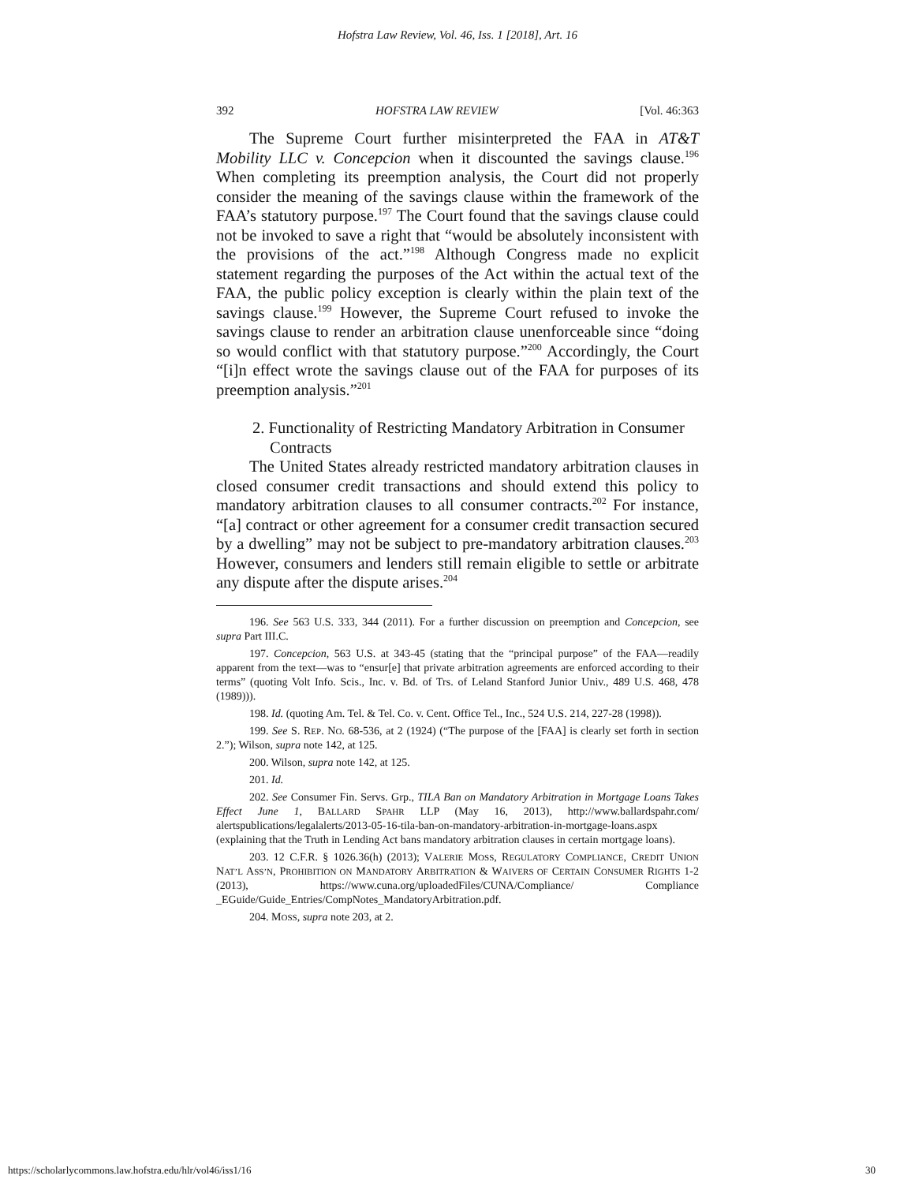Hofstra Law Review, Vol. 46, Iss. 1 [2018], Art. 16
392 HOFSTRA LAW REVIEW [Vol. 46:363
The Supreme Court further misinterpreted the FAA in AT&T Mobility LLC v. Concepcion when it discounted the savings clause.<sup>196</sup> When completing its preemption analysis, the Court did not properly consider the meaning of the savings clause within the framework of the FAA’s statutory purpose.<sup>197</sup> The Court found that the savings clause could not be invoked to save a right that “would be absolutely inconsistent with the provisions of the act.”<sup>198</sup> Although Congress made no explicit statement regarding the purposes of the Act within the actual text of the FAA, the public policy exception is clearly within the plain text of the savings clause.<sup>199</sup> However, the Supreme Court refused to invoke the savings clause to render an arbitration clause unenforceable since “doing so would conflict with that statutory purpose.”<sup>200</sup> Accordingly, the Court “[i]n effect wrote the savings clause out of the FAA for purposes of its preemption analysis.”<sup>201</sup>
2. Functionality of Restricting Mandatory Arbitration in Consumer Contracts
The United States already restricted mandatory arbitration clauses in closed consumer credit transactions and should extend this policy to mandatory arbitration clauses to all consumer contracts.<sup>202</sup> For instance, “[a] contract or other agreement for a consumer credit transaction secured by a dwelling” may not be subject to pre-mandatory arbitration clauses.<sup>203</sup> However, consumers and lenders still remain eligible to settle or arbitrate any dispute after the dispute arises.<sup>204</sup>
196. See 563 U.S. 333, 344 (2011). For a further discussion on preemption and Concepcion, see supra Part III.C.
197. Concepcion, 563 U.S. at 343-45 (stating that the “principal purpose” of the FAA—readily apparent from the text—was to “ensur[e] that private arbitration agreements are enforced according to their terms” (quoting Volt Info. Scis., Inc. v. Bd. of Trs. of Leland Stanford Junior Univ., 489 U.S. 468, 478 (1989))).
198. Id. (quoting Am. Tel. & Tel. Co. v. Cent. Office Tel., Inc., 524 U.S. 214, 227-28 (1998)).
199. See S. REP. NO. 68-536, at 2 (1924) (“The purpose of the [FAA] is clearly set forth in section 2.”); Wilson, supra note 142, at 125.
200. Wilson, supra note 142, at 125.
201. Id.
202. See Consumer Fin. Servs. Grp., TILA Ban on Mandatory Arbitration in Mortgage Loans Takes Effect June 1, BALLARD SPAHR LLP (May 16, 2013), http://www.ballardspahr.com/ alertspublications/legalalerts/2013-05-16-tila-ban-on-mandatory-arbitration-in-mortgage-loans.aspx (explaining that the Truth in Lending Act bans mandatory arbitration clauses in certain mortgage loans).
203. 12 C.F.R. § 1026.36(h) (2013); VALERIE MOSS, REGULATORY COMPLIANCE, CREDIT UNION NAT’L ASS’N, PROHIBITION ON MANDATORY ARBITRATION & WAIVERS OF CERTAIN CONSUMER RIGHTS 1-2 (2013), https://www.cuna.org/uploadedFiles/CUNA/Compliance/ Compliance _EGuide/Guide_Entries/CompNotes_MandatoryArbitration.pdf.
204. MOSS, supra note 203, at 2.
https://scholarlycommons.law.hofstra.edu/hlr/vol46/iss1/16 30